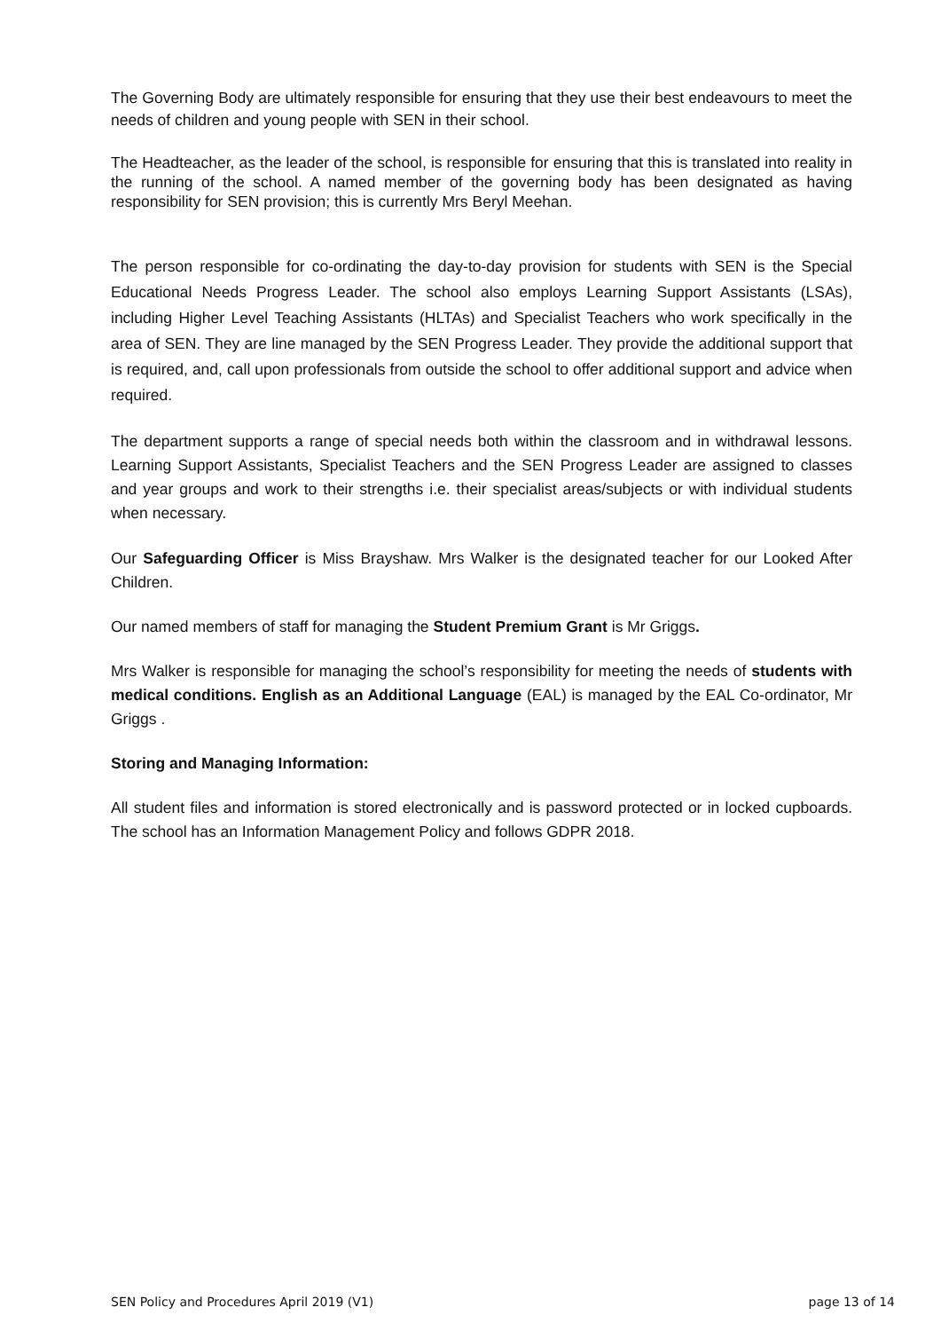The Governing Body are ultimately responsible for ensuring that they use their best endeavours to meet the needs of children and young people with SEN in their school.
The Headteacher, as the leader of the school, is responsible for ensuring that this is translated into reality in the running of the school. A named member of the governing body has been designated as having responsibility for SEN provision; this is currently Mrs Beryl Meehan.
The person responsible for co-ordinating the day-to-day provision for students with SEN is the Special Educational Needs Progress Leader. The school also employs Learning Support Assistants (LSAs), including Higher Level Teaching Assistants (HLTAs) and Specialist Teachers who work specifically in the area of SEN. They are line managed by the SEN Progress Leader. They provide the additional support that is required, and, call upon professionals from outside the school to offer additional support and advice when required.
The department supports a range of special needs both within the classroom and in withdrawal lessons. Learning Support Assistants, Specialist Teachers and the SEN Progress Leader are assigned to classes and year groups and work to their strengths i.e. their specialist areas/subjects or with individual students when necessary.
Our Safeguarding Officer is Miss Brayshaw. Mrs Walker is the designated teacher for our Looked After Children.
Our named members of staff for managing the Student Premium Grant is Mr Griggs.
Mrs Walker is responsible for managing the school’s responsibility for meeting the needs of students with medical conditions. English as an Additional Language (EAL) is managed by the EAL Co-ordinator, Mr Griggs .
Storing and Managing Information:
All student files and information is stored electronically and is password protected or in locked cupboards. The school has an Information Management Policy and follows GDPR 2018.
SEN Policy and Procedures April 2019 (V1) page 13 of 14